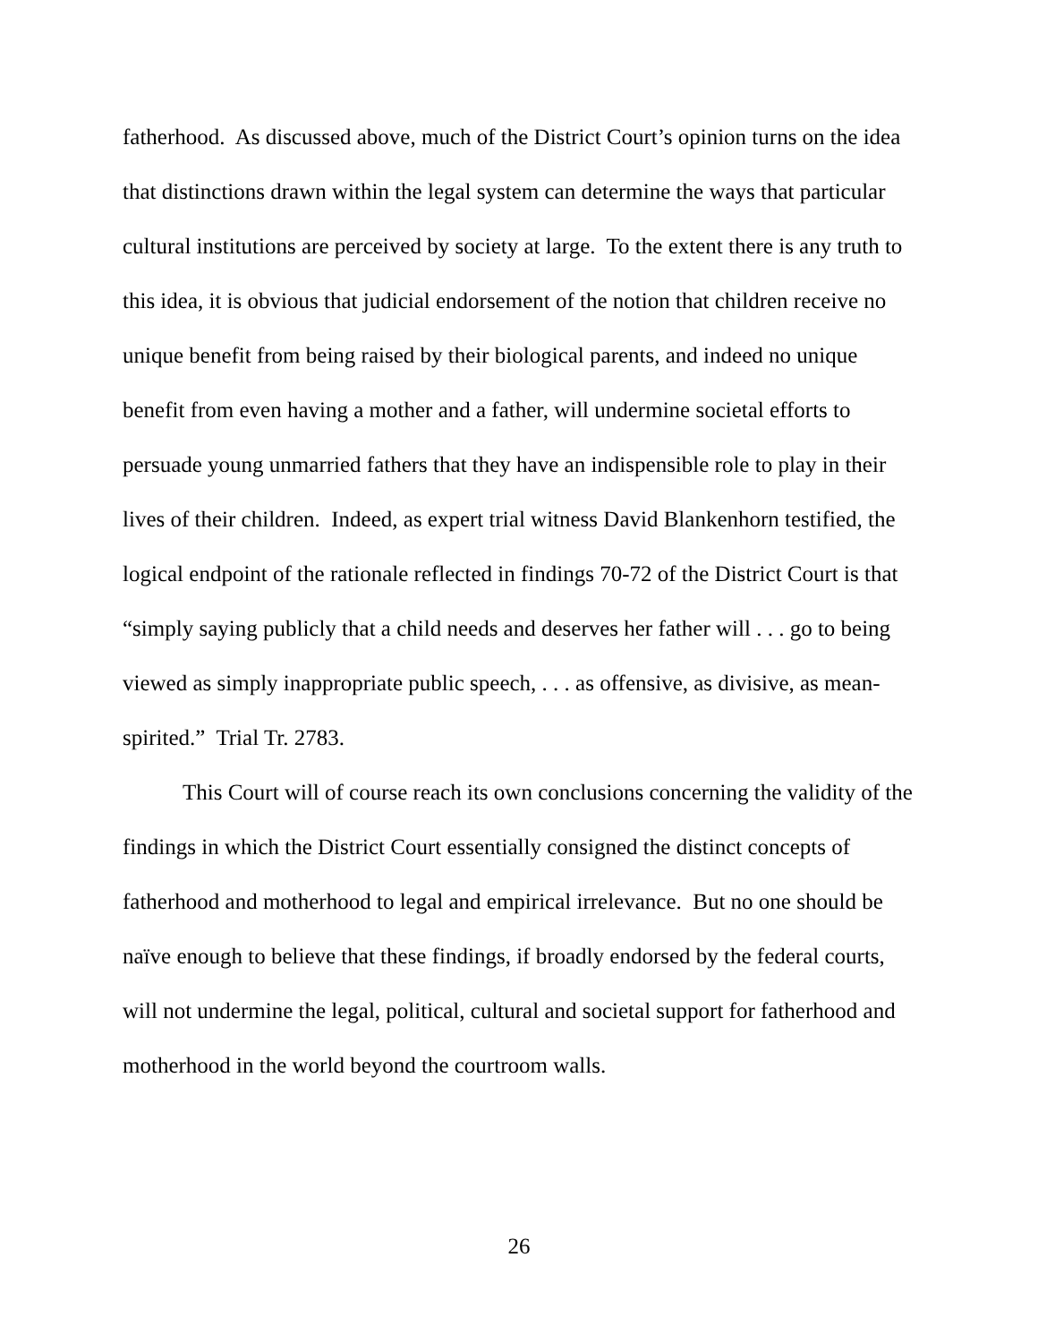fatherhood. As discussed above, much of the District Court’s opinion turns on the idea that distinctions drawn within the legal system can determine the ways that particular cultural institutions are perceived by society at large. To the extent there is any truth to this idea, it is obvious that judicial endorsement of the notion that children receive no unique benefit from being raised by their biological parents, and indeed no unique benefit from even having a mother and a father, will undermine societal efforts to persuade young unmarried fathers that they have an indispensible role to play in their lives of their children. Indeed, as expert trial witness David Blankenhorn testified, the logical endpoint of the rationale reflected in findings 70-72 of the District Court is that “simply saying publicly that a child needs and deserves her father will . . . go to being viewed as simply inappropriate public speech, . . . as offensive, as divisive, as mean-spirited.” Trial Tr. 2783.
This Court will of course reach its own conclusions concerning the validity of the findings in which the District Court essentially consigned the distinct concepts of fatherhood and motherhood to legal and empirical irrelevance. But no one should be naïve enough to believe that these findings, if broadly endorsed by the federal courts, will not undermine the legal, political, cultural and societal support for fatherhood and motherhood in the world beyond the courtroom walls.
26